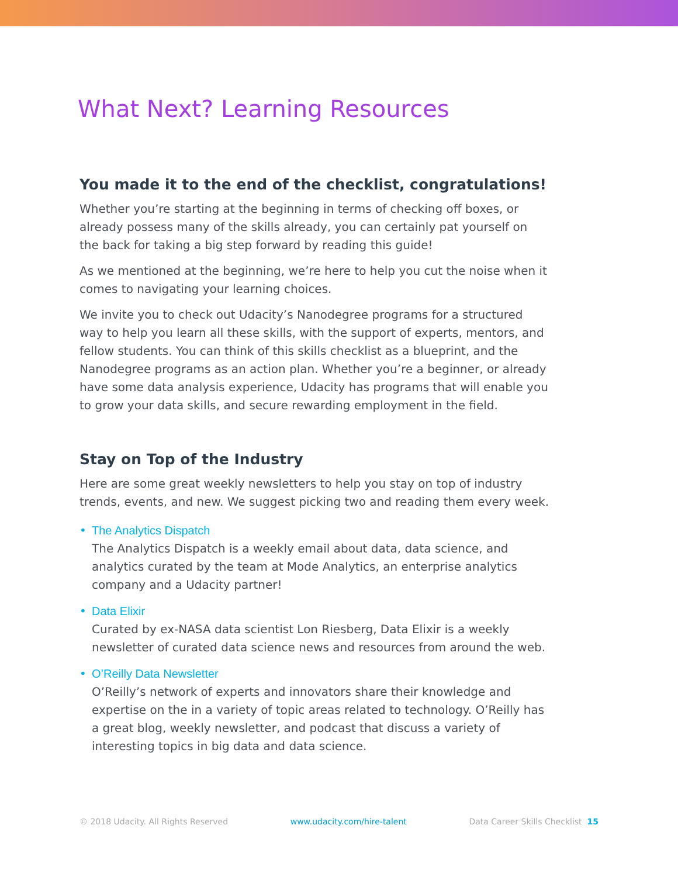What Next? Learning Resources
You made it to the end of the checklist, congratulations!
Whether you’re starting at the beginning in terms of checking off boxes, or already possess many of the skills already, you can certainly pat yourself on the back for taking a big step forward by reading this guide!
As we mentioned at the beginning, we’re here to help you cut the noise when it comes to navigating your learning choices.
We invite you to check out Udacity’s Nanodegree programs for a structured way to help you learn all these skills, with the support of experts, mentors, and fellow students. You can think of this skills checklist as a blueprint, and the Nanodegree programs as an action plan. Whether you’re a beginner, or already have some data analysis experience, Udacity has programs that will enable you to grow your data skills, and secure rewarding employment in the field.
Stay on Top of the Industry
Here are some great weekly newsletters to help you stay on top of industry trends, events, and new. We suggest picking two and reading them every week.
The Analytics Dispatch
The Analytics Dispatch is a weekly email about data, data science, and analytics curated by the team at Mode Analytics, an enterprise analytics company and a Udacity partner!
Data Elixir
Curated by ex-NASA data scientist Lon Riesberg, Data Elixir is a weekly newsletter of curated data science news and resources from around the web.
O’Reilly Data Newsletter
O’Reilly’s network of experts and innovators share their knowledge and expertise on the in a variety of topic areas related to technology. O’Reilly has a great blog, weekly newsletter, and podcast that discuss a variety of interesting topics in big data and data science.
© 2018 Udacity. All Rights Reserved www.udacity.com/hire-talent Data Career Skills Checklist 15